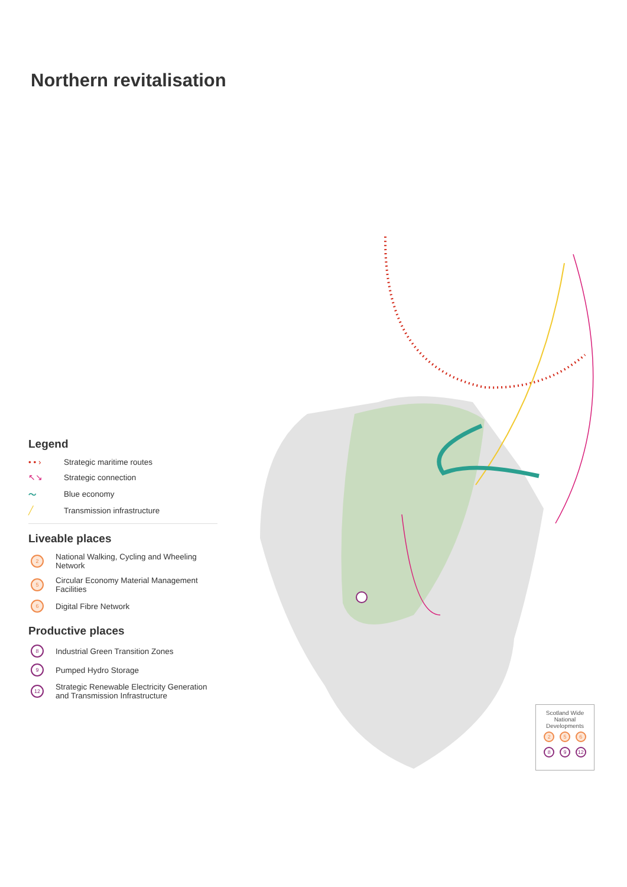Northern revitalisation
Legend
• • › Strategic maritime routes
↖↘ Strategic connection
〜 Blue economy
╱ Transmission infrastructure
Liveable places
2 National Walking, Cycling and Wheeling Network
5 Circular Economy Material Management Facilities
6 Digital Fibre Network
Productive places
8 Industrial Green Transition Zones
9 Pumped Hydro Storage
12 Strategic Renewable Electricity Generation and Transmission Infrastructure
Scotland Wide National Developments
2 5 6
8 9 12